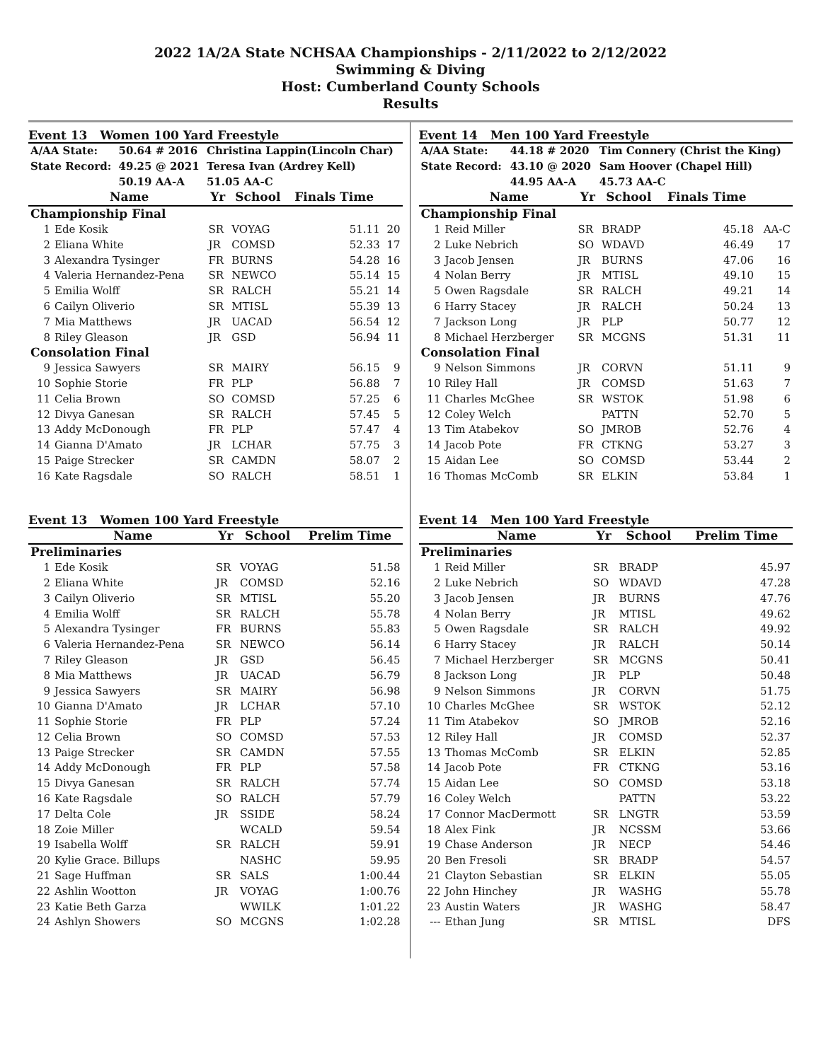2022 1A/2A State NCHSAA Championships - 2/11/2022 to 2/12/2022
Swimming & Diving
Host: Cumberland County Schools
Results
Event 13 Women 100 Yard Freestyle
| A/AA State: | 50.64 # 2016 | Christina Lappin(Lincoln Char) |
| State Record: | 49.25 @ 2021 | Teresa Ivan (Ardrey Kell) |
| | 50.19 AA-A | 51.05 AA-C |
| | Name | Yr | School | Finals Time | |
| --- | --- | --- | --- | --- | --- |
| Championship Final | | | | | |
| 1 | Ede Kosik | SR | VOYAG | 51.11 | 20 |
| 2 | Eliana White | JR | COMSD | 52.33 | 17 |
| 3 | Alexandra Tysinger | FR | BURNS | 54.28 | 16 |
| 4 | Valeria Hernandez-Pena | SR | NEWCO | 55.14 | 15 |
| 5 | Emilia Wolff | SR | RALCH | 55.21 | 14 |
| 6 | Cailyn Oliverio | SR | MTISL | 55.39 | 13 |
| 7 | Mia Matthews | JR | UACAD | 56.54 | 12 |
| 8 | Riley Gleason | JR | GSD | 56.94 | 11 |
| Consolation Final | | | | | |
| 9 | Jessica Sawyers | SR | MAIRY | 56.15 | 9 |
| 10 | Sophie Storie | FR | PLP | 56.88 | 7 |
| 11 | Celia Brown | SO | COMSD | 57.25 | 6 |
| 12 | Divya Ganesan | SR | RALCH | 57.45 | 5 |
| 13 | Addy McDonough | FR | PLP | 57.47 | 4 |
| 14 | Gianna D'Amato | JR | LCHAR | 57.75 | 3 |
| 15 | Paige Strecker | SR | CAMDN | 58.07 | 2 |
| 16 | Kate Ragsdale | SO | RALCH | 58.51 | 1 |
Event 13 Women 100 Yard Freestyle
| | Name | Yr | School | Prelim Time |
| --- | --- | --- | --- | --- |
| Preliminaries | | | | |
| 1 | Ede Kosik | SR | VOYAG | 51.58 |
| 2 | Eliana White | JR | COMSD | 52.16 |
| 3 | Cailyn Oliverio | SR | MTISL | 55.20 |
| 4 | Emilia Wolff | SR | RALCH | 55.78 |
| 5 | Alexandra Tysinger | FR | BURNS | 55.83 |
| 6 | Valeria Hernandez-Pena | SR | NEWCO | 56.14 |
| 7 | Riley Gleason | JR | GSD | 56.45 |
| 8 | Mia Matthews | JR | UACAD | 56.79 |
| 9 | Jessica Sawyers | SR | MAIRY | 56.98 |
| 10 | Gianna D'Amato | JR | LCHAR | 57.10 |
| 11 | Sophie Storie | FR | PLP | 57.24 |
| 12 | Celia Brown | SO | COMSD | 57.53 |
| 13 | Paige Strecker | SR | CAMDN | 57.55 |
| 14 | Addy McDonough | FR | PLP | 57.58 |
| 15 | Divya Ganesan | SR | RALCH | 57.74 |
| 16 | Kate Ragsdale | SO | RALCH | 57.79 |
| 17 | Delta Cole | JR | SSIDE | 58.24 |
| 18 | Zoie Miller | | WCALD | 59.54 |
| 19 | Isabella Wolff | SR | RALCH | 59.91 |
| 20 | Kylie Grace. Billups | | NASHC | 59.95 |
| 21 | Sage Huffman | SR | SALS | 1:00.44 |
| 22 | Ashlin Wootton | JR | VOYAG | 1:00.76 |
| 23 | Katie Beth Garza | | WWILK | 1:01.22 |
| 24 | Ashlyn Showers | SO | MCGNS | 1:02.28 |
Event 14 Men 100 Yard Freestyle
| A/AA State: | 44.18 # 2020 | Tim Connery (Christ the King) |
| State Record: | 43.10 @ 2020 | Sam Hoover (Chapel Hill) |
| | 44.95 AA-A | 45.73 AA-C |
| | Name | Yr | School | Finals Time | |
| --- | --- | --- | --- | --- | --- |
| Championship Final | | | | | |
| 1 | Reid Miller | SR | BRADP | 45.18 | AA-C |
| 2 | Luke Nebrich | SO | WDAVD | 46.49 | 17 |
| 3 | Jacob Jensen | JR | BURNS | 47.06 | 16 |
| 4 | Nolan Berry | JR | MTISL | 49.10 | 15 |
| 5 | Owen Ragsdale | SR | RALCH | 49.21 | 14 |
| 6 | Harry Stacey | JR | RALCH | 50.24 | 13 |
| 7 | Jackson Long | JR | PLP | 50.77 | 12 |
| 8 | Michael Herzberger | SR | MCGNS | 51.31 | 11 |
| Consolation Final | | | | | |
| 9 | Nelson Simmons | JR | CORVN | 51.11 | 9 |
| 10 | Riley Hall | JR | COMSD | 51.63 | 7 |
| 11 | Charles McGhee | SR | WSTOK | 51.98 | 6 |
| 12 | Coley Welch | | PATTN | 52.70 | 5 |
| 13 | Tim Atabekov | SO | JMROB | 52.76 | 4 |
| 14 | Jacob Pote | FR | CTKNG | 53.27 | 3 |
| 15 | Aidan Lee | SO | COMSD | 53.44 | 2 |
| 16 | Thomas McComb | SR | ELKIN | 53.84 | 1 |
Event 14 Men 100 Yard Freestyle
| | Name | Yr | School | Prelim Time |
| --- | --- | --- | --- | --- |
| Preliminaries | | | | |
| 1 | Reid Miller | SR | BRADP | 45.97 |
| 2 | Luke Nebrich | SO | WDAVD | 47.28 |
| 3 | Jacob Jensen | JR | BURNS | 47.76 |
| 4 | Nolan Berry | JR | MTISL | 49.62 |
| 5 | Owen Ragsdale | SR | RALCH | 49.92 |
| 6 | Harry Stacey | JR | RALCH | 50.14 |
| 7 | Michael Herzberger | SR | MCGNS | 50.41 |
| 8 | Jackson Long | JR | PLP | 50.48 |
| 9 | Nelson Simmons | JR | CORVN | 51.75 |
| 10 | Charles McGhee | SR | WSTOK | 52.12 |
| 11 | Tim Atabekov | SO | JMROB | 52.16 |
| 12 | Riley Hall | JR | COMSD | 52.37 |
| 13 | Thomas McComb | SR | ELKIN | 52.85 |
| 14 | Jacob Pote | FR | CTKNG | 53.16 |
| 15 | Aidan Lee | SO | COMSD | 53.18 |
| 16 | Coley Welch | | PATTN | 53.22 |
| 17 | Connor MacDermott | SR | LNGTR | 53.59 |
| 18 | Alex Fink | JR | NCSSM | 53.66 |
| 19 | Chase Anderson | JR | NECP | 54.46 |
| 20 | Ben Fresoli | SR | BRADP | 54.57 |
| 21 | Clayton Sebastian | SR | ELKIN | 55.05 |
| 22 | John Hinchey | JR | WASHG | 55.78 |
| 23 | Austin Waters | JR | WASHG | 58.47 |
| --- | Ethan Jung | SR | MTISL | DFS |